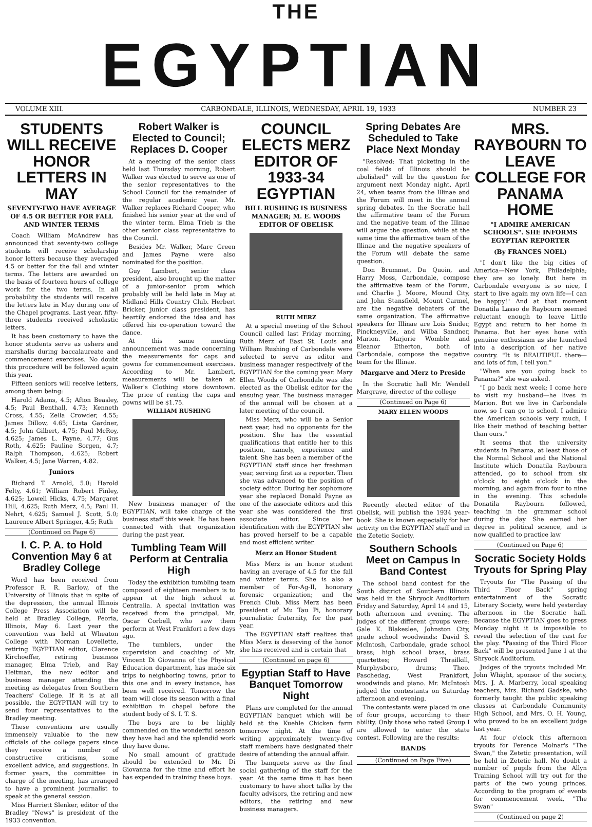THE
EGYPTIAN
VOLUME XIII. CARBONDALE, ILLINOIS, WEDNESDAY, APRIL 19, 1933 NUMBER 23
STUDENTS WILL RECEIVE HONOR LETTERS IN MAY
SEVENTY-TWO HAVE AVERAGE OF 4.5 OR BETTER FOR FALL AND WINTER TERMS
Coach William McAndrew has announced that seventy-two college students will receive scholarship honor letters because they averaged 4.5 or better for the fall and winter terms. The letters are awarded on the basis of fourteen hours of college work for the two terms. In all probability the students will receive the letters late in May during one of the Chapel programs. Last year, fifty-three students received scholastic letters.
It has been customary to have the honor students serve as ushers and marshalls during baccalaureate and commencement exercises. No doubt this procedure will be followed again this year.
Fifteen seniors will receive letters, among them being:
Harold Adams, 4.5; Afton Beasley, 4.5; Paul Benthall, 4.73; Kenneth Cross, 4.55; Zella Crowder, 4.55; James Dillow, 4.65; Lista Gardner, 4.5; John Gilbert, 4.75; Paul McRoy, 4.625; James L. Payne, 4.77; Gus Roth, 4.625; Pauline Sorgen, 4.7; Ralph Thompson, 4.625; Robert Walker, 4.5; Jane Warren, 4.82.
Juniors
Richard T. Arnold, 5.0; Harold Felty, 4.61; William Robert Finley, 4.625; Lowell Hicks, 4.75; Margaret Hill, 4.625; Ruth Merz, 4.5; Paul H. Nehrt, 4.625; Samuel J. Scott, 5.0; Laurence Albert Springer, 4.5; Ruth
(Continued on Page 6)
I. C. P. A. to Hold Convention May 6 at Bradley College
Word has been received from Professor R. R. Barlow, of the University of Illinois that in spite of the depression, the annual Illinois College Press Association will be held at Bradley College, Peoria, Illinois, May 6. Last year the convention was held at Wheaton College with Norman Lovellette, retiring EGYPTIAN editor, Clarence Kirchoeffer, retiring business manager, Elma Trieb, and Ray Heitman, the new editor and business manager attending the meeting as delegates from Southern Teachers' College. If it is at all possible, the EGYPTIAN will try to send four representatives to the Bradley meeting.
These conventions are usually immensely valuable to the new officials of the college papers since they receive a number of constructive criticisms, some excellent advice, and suggestions. In former years, the committee in charge of the meeting, has arranged to have a prominent journalist to speak at the general session.
Miss Harriett Slenker, editor of the Bradley "News" is president of the 1933 convention.
Robert Walker is Elected to Council; Replaces D. Cooper
At a meeting of the senior class held last Thursday morning, Robert Walker was elected to serve as one of the senior representatives to the School Council for the remainder of the regular academic year. Mr. Walker replaces Richard Cooper, who finished his senior year at the end of the winter term. Elma Trieb is the other senior class representative to the Council.
Besides Mr. Walker, Marc Green and James Payne were also nominated for the position.
Guy Lambert, senior class president, also brought up the matter of a junior-senior prom which probably will be held late in May at Midland Hills Country Club. Herbert Bricker, junior class president, has heartily endorsed the idea and has offered his co-operation toward the dance.
At this same meeting announcement was made concerning the measurements for caps and gowns for commencement exercises. According to Mr. Lambert, measurements will be taken at Walker's Clothing store downtown. The price of renting the caps and gowns will be $1.75.
WILLIAM RUSHING
New business manager of the EGYPTIAN, will take charge of the business staff this week. He has been connected with that organization during the past year.
Tumbling Team Will Perform at Centralia High
Today the exhibition tumbling team composed of eighteen members is to appear at the high school at Centralia. A special invitation was received from the principal, Mr. Oscar Corbell, who saw them perform at West Frankfort a few days ago.
The tumblers, under the supervision and coaching of Mr. Vincent Di Giovanna of the Physical Education department, has made six trips to neighboring towns, prior to this one and in every instance, has been well received. Tomorrow the team will close its season with a final exhibition in chapel before the student body of S. I. T. S.
The boys are to be highly commended on the wonderful season they have had and the splendid work they have done.
No small amount of gratitude should be extended to Mr. Di Giovanna for the time and effort he has expended in training these boys.
COUNCIL ELECTS MERZ EDITOR OF 1933-34 EGYPTIAN
BILL RUSHING IS BUSINESS MANAGER; M. E. WOODS EDITOR OF OBELISK
RUTH MERZ
At a special meeting of the School Council called last Friday morning, Ruth Merz of East St. Louis and William Rushing of Carbondale were selected to serve as editor and business manager respectively of the EGYPTIAN for the coming year. Mary Ellen Woods of Carbondale was also elected as the Obelisk editor for the ensuing year. The business manager of the annual will be chosen at a later meeting of the council.
Miss Merz, who will be a Senior next year, had no opponents for the position. She has the essential qualifications that entitle her to this position, namely, experience and talent. She has been a member of the EGYPTIAN staff since her freshman year, serving first as a reporter. Then she was advanced to the position of society editor. During her sophomore year she replaced Donald Payne as one of the associate editors and this year she was considered the first associate editor. Since her identification with the EGYPTIAN she has proved herself to be a capable and most efficient writer.
Merz an Honor Student
Miss Merz is an honor student having an average of 4.5 for the fall and winter terms. She is also a member of For-Ag-Il, honorary forensic organization; and the French Club. Miss Merz has been president of Mu Tau Pi, honorary journalistic fraternity, for the past year.
The EGYPTIAN staff realizes that Miss Merz is deserving of the honor she has received and is certain that
(Continued on page 6)
Egyptian Staff to Have Banquet Tomorrow Night
Plans are completed for the annual EGYPTIAN banquet which will be held at the Kuehle Chicken farm tomorrow night. At the time of writing approximately twenty-five staff members have designated their desire of attending the annual affair.
The banquets serve as the final social gathering of the staff for the year. At the same time it has been customary to have short talks by the faculty advisors, the retiring and new editors, the retiring and new business managers.
Spring Debates Are Scheduled to Take Place Next Monday
"Resolved: That picketing in the coal fields of Illinois should be abolished" will be the question for argument next Monday night, April 24, when teams from the Illinae and the Forum will meet in the annual spring debates. In the Socratic hall the affirmative team of the Forum and the negative team of the Illinae will argue the question, while at the same time the affirmative team of the Illinae and the negative speakers of the Forum will debate the same question.
Don Brummet, Du Quoin, and Harry Moss, Carbondale, compose the affirmative team of the Forum, and Charlie J. Moore, Mound City, and John Stansfield, Mount Carmel, are the negative debaters of the same organization. The affirmative speakers for Illinae are Lois Snider, Pinckneyville, and Wilba Sandner, Marion. Marjorie Womble and Eleanor Etherton, both of Carbondale, compose the negative team for the Illinae.
Margarve and Merz to Preside
In the Socratic hall Mr. Wendell Margrave, director of the college
(Continued on Page 6)
MARY ELLEN WOODS
Recently elected editor of the Obelisk, will publish the 1934 year-book. She is known especially for her activity on the EGYPTIAN staff and in the Zetetic Society.
Southern Schools Meet on Campus In Band Contest
The school band contest for the South district of Southern Illinois was held in the Shryock Auditorium Friday and Saturday, April 14 and 15, both afternoon and evening. The judges of the different groups were: Gale K. Blakeslee, Johnston City, grade school woodwinds: David S. McIntosh, Carbondale, grade school brass; high school brass, brass quartettes; Howard Thrailkill, Murphysboro, drums; Theo. Paschedag, West Frankfort, woodwinds and piano. Mr. McIntosh judged the contestants on Saturday afternoon and evening.
The contestants were placed in one of four groups, according to their ability. Only those who rated Group I are allowed to enter the state contest. Following are the results:
BANDS
(Continued on Page Five)
MRS. RAYBOURN TO LEAVE COLLEGE FOR PANAMA HOME
"I ADMIRE AMERICAN SCHOOLS". SHE INFORMS EGYPTIAN REPORTER
(By FRANCES NOEL)
"I don't like the big cities of America—New York, Philadelphia; they are so lonely. But here in Carbondale everyone is so nice, I start to live again my own life—I can be happy!" And at that moment Donatila Lasso de Raybourn seemed reluctant enough to leave Little Egypt and return to her home in Panama. But her eyes hone with genuine enthusiasm as she launched into a description of her native country. "It is BEAUTIFUL there—and lots of fun, I tell you."
"When are you going back to Panama?" she was asked.
"I go back next week; I come here to visit my husband—he lives in Marion. But we live in Carbondale now, so I can go to school. I admire the American schools very much, I like their method of teaching better than ours."
It seems that the university students in Panama, at least those of the Normal School and the National Institute which Donatila Raybourn attended, go to school from six o'clock to eight o'clock in the morning, and again from four to nine in the evening. This schedule Donatila Raybourn followed, teaching in the grammar school during the day. She earned her degree in political science, and is now qualified to practice law
(Continued on Page 6)
Socratic Society Holds Tryouts for Spring Play
Tryouts for "The Passing of the Third Floor Back" spring entertainment of the Socratic Literary Society, were held yesterday afternoon in the Socratic hall. Because the EGYPTIAN goes to press Monday night it is impossible to reveal the selection of the cast for the play. "Passing of the Third Floor Back" will be presented June 1 at the Shryock Auditorium.
Judges of the tryouts included Mr. John Whight, sponsor of the society, Mrs. J. A. Marberry, local speaking teachers, Mrs. Richard Gadske, who formerly taught the public speaking classes at Carbondale Community High School, and Mrs. O. H. Young, who proved to be an excellent judge last year.
At four o'clock this afternoon tryouts for Ference Molnar's "The Swan," the Zetetic presentation, will be held in Zetetic hall. No doubt a number of pupils from the Allyn Training School will try out for the parts of the two young princes. According to the program of events for commencement week, "The Swan"
(Continued on page 2)